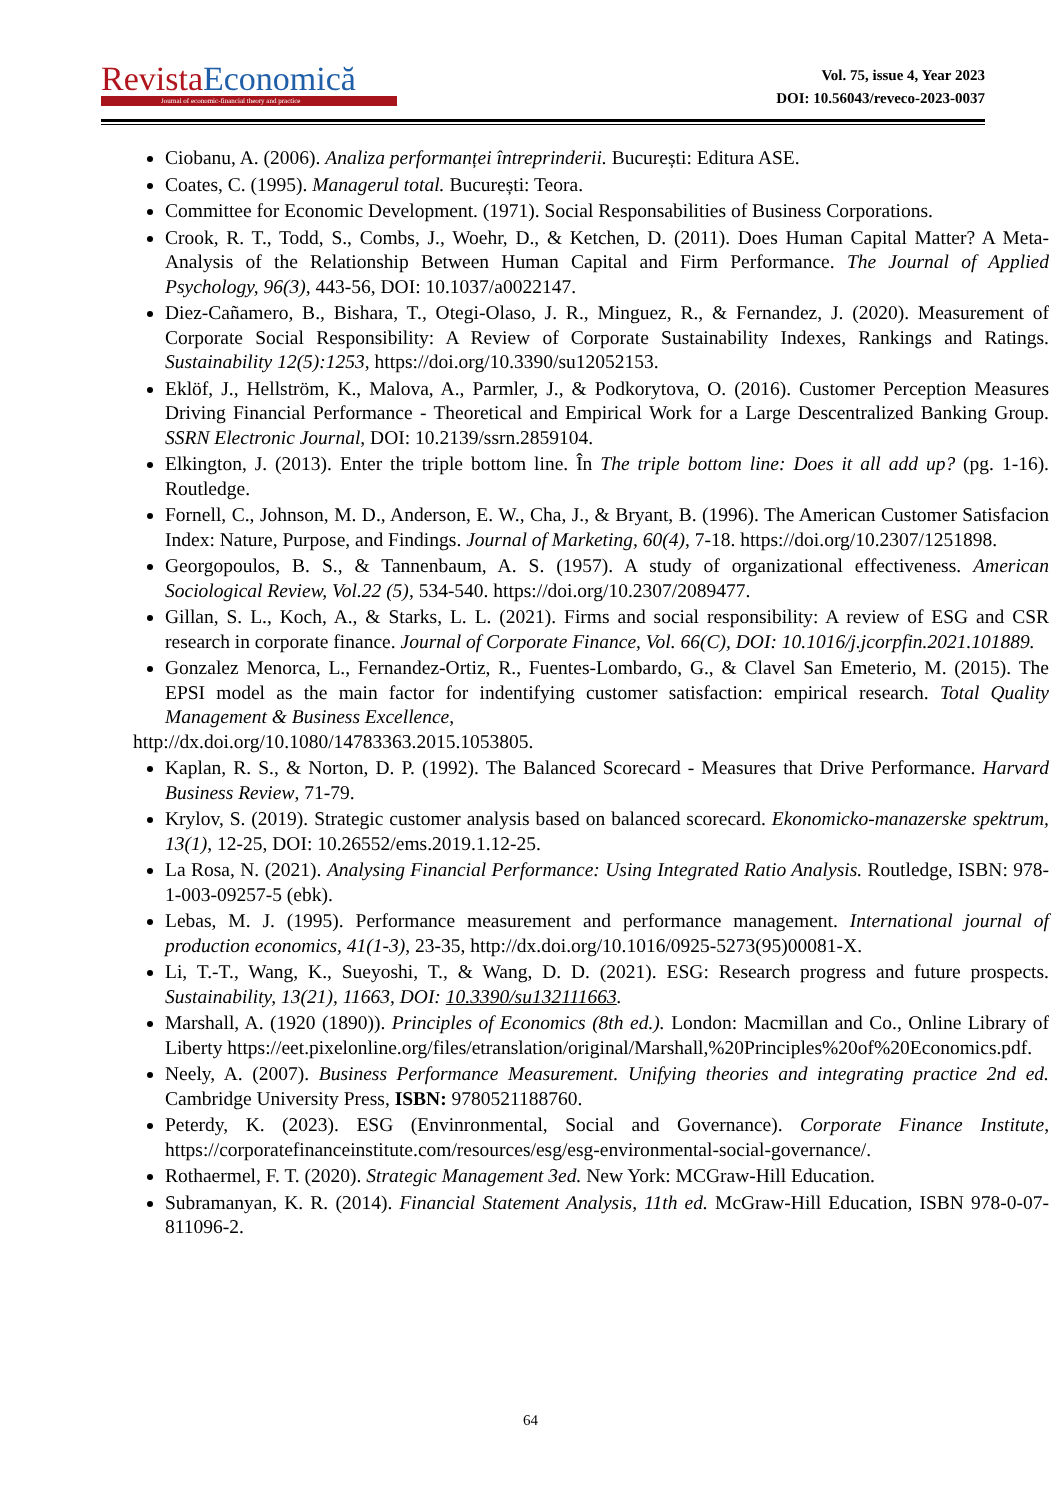Revista Economică
Journal of economic-financial theory and practice
Vol. 75, issue 4, Year 2023
DOI: 10.56043/reveco-2023-0037
Ciobanu, A. (2006). Analiza performanței întreprinderii. București: Editura ASE.
Coates, C. (1995). Managerul total. București: Teora.
Committee for Economic Development. (1971). Social Responsabilities of Business Corporations.
Crook, R. T., Todd, S., Combs, J., Woehr, D., & Ketchen, D. (2011). Does Human Capital Matter? A Meta-Analysis of the Relationship Between Human Capital and Firm Performance. The Journal of Applied Psychology, 96(3), 443-56, DOI: 10.1037/a0022147.
Diez-Cañamero, B., Bishara, T., Otegi-Olaso, J. R., Minguez, R., & Fernandez, J. (2020). Measurement of Corporate Social Responsibility: A Review of Corporate Sustainability Indexes, Rankings and Ratings. Sustainability 12(5):1253, https://doi.org/10.3390/su12052153.
Eklöf, J., Hellström, K., Malova, A., Parmler, J., & Podkorytova, O. (2016). Customer Perception Measures Driving Financial Performance - Theoretical and Empirical Work for a Large Descentralized Banking Group. SSRN Electronic Journal, DOI: 10.2139/ssrn.2859104.
Elkington, J. (2013). Enter the triple bottom line. În The triple bottom line: Does it all add up? (pg. 1-16). Routledge.
Fornell, C., Johnson, M. D., Anderson, E. W., Cha, J., & Bryant, B. (1996). The American Customer Satisfacion Index: Nature, Purpose, and Findings. Journal of Marketing, 60(4), 7-18. https://doi.org/10.2307/1251898.
Georgopoulos, B. S., & Tannenbaum, A. S. (1957). A study of organizational effectiveness. American Sociological Review, Vol.22 (5), 534-540. https://doi.org/10.2307/2089477.
Gillan, S. L., Koch, A., & Starks, L. L. (2021). Firms and social responsibility: A review of ESG and CSR research in corporate finance. Journal of Corporate Finance, Vol. 66(C), DOI: 10.1016/j.jcorpfin.2021.101889.
Gonzalez Menorca, L., Fernandez-Ortiz, R., Fuentes-Lombardo, G., & Clavel San Emeterio, M. (2015). The EPSI model as the main factor for indentifying customer satisfaction: empirical research. Total Quality Management & Business Excellence,
http://dx.doi.org/10.1080/14783363.2015.1053805.
Kaplan, R. S., & Norton, D. P. (1992). The Balanced Scorecard - Measures that Drive Performance. Harvard Business Review, 71-79.
Krylov, S. (2019). Strategic customer analysis based on balanced scorecard. Ekonomicko-manazerske spektrum, 13(1), 12-25, DOI: 10.26552/ems.2019.1.12-25.
La Rosa, N. (2021). Analysing Financial Performance: Using Integrated Ratio Analysis. Routledge, ISBN: 978-1-003-09257-5 (ebk).
Lebas, M. J. (1995). Performance measurement and performance management. International journal of production economics, 41(1-3), 23-35, http://dx.doi.org/10.1016/0925-5273(95)00081-X.
Li, T.-T., Wang, K., Sueyoshi, T., & Wang, D. D. (2021). ESG: Research progress and future prospects. Sustainability, 13(21), 11663, DOI: 10.3390/su132111663.
Marshall, A. (1920 (1890)). Principles of Economics (8th ed.). London: Macmillan and Co., Online Library of Liberty https://eet.pixelonline.org/files/etranslation/original/Marshall,%20Principles%20of%20Economics.pdf.
Neely, A. (2007). Business Performance Measurement. Unifying theories and integrating practice 2nd ed. Cambridge University Press, ISBN: 9780521188760.
Peterdy, K. (2023). ESG (Envinronmental, Social and Governance). Corporate Finance Institute, https://corporatefinanceinstitute.com/resources/esg/esg-environmental-social-governance/.
Rothaermel, F. T. (2020). Strategic Management 3ed. New York: MCGraw-Hill Education.
Subramanyan, K. R. (2014). Financial Statement Analysis, 11th ed. McGraw-Hill Education, ISBN 978-0-07-811096-2.
64